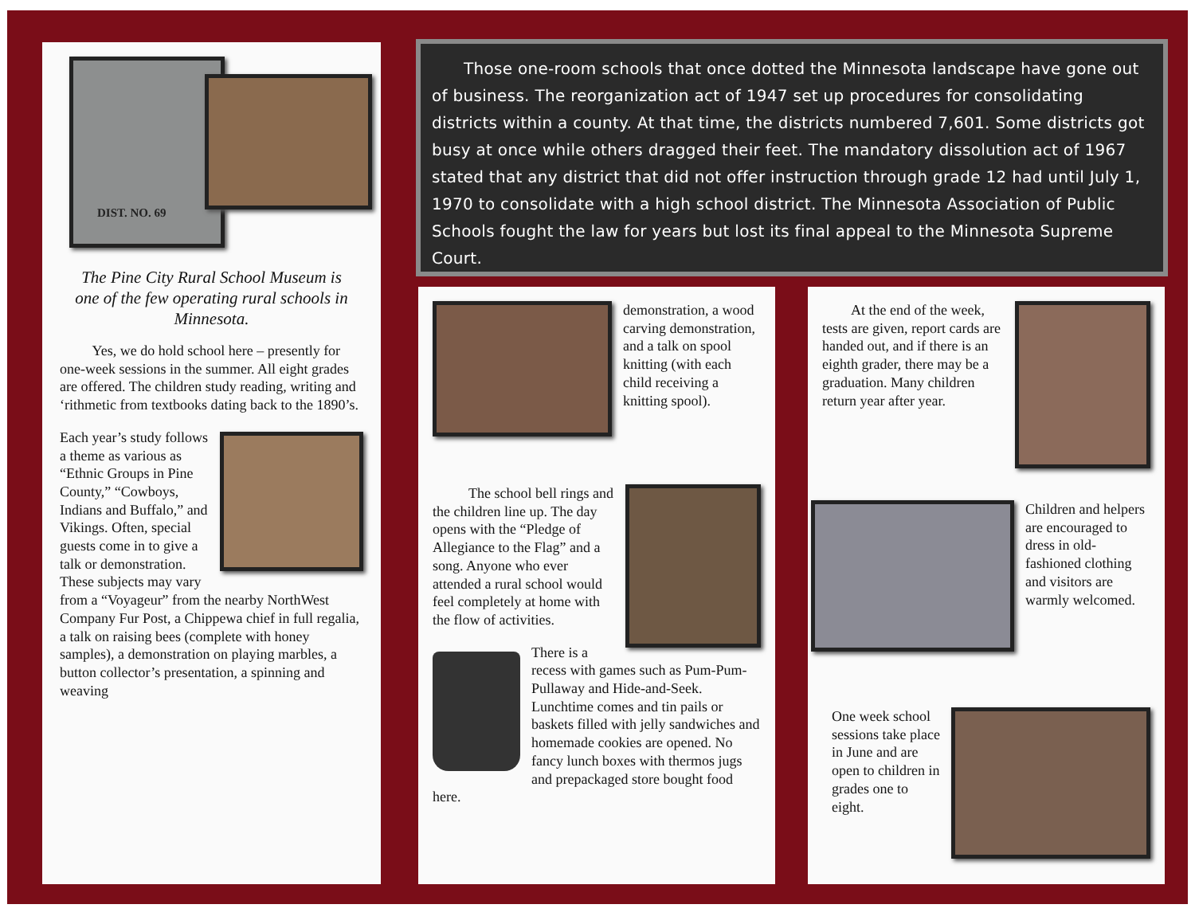Those one-room schools that once dotted the Minnesota landscape have gone out of business. The reorganization act of 1947 set up procedures for consolidating districts within a county. At that time, the districts numbered 7,601. Some districts got busy at once while others dragged their feet. The mandatory dissolution act of 1967 stated that any district that did not offer instruction through grade 12 had until July 1, 1970 to consolidate with a high school district. The Minnesota Association of Public Schools fought the law for years but lost its final appeal to the Minnesota Supreme Court.
DIST. NO. 69
The Pine City Rural School Museum is one of the few operating rural schools in Minnesota.
Yes, we do hold school here – presently for one-week sessions in the summer. All eight grades are offered. The children study reading, writing and ‘rithmetic from textbooks dating back to the 1890’s.
Each year’s study follows a theme as various as “Ethnic Groups in Pine County,” “Cowboys, Indians and Buffalo,” and Vikings. Often, special guests come in to give a talk or demonstration. These subjects may vary from a “Voyageur” from the nearby NorthWest Company Fur Post, a Chippewa chief in full regalia, a talk on raising bees (complete with honey samples), a demonstration on playing marbles, a button collector’s presentation, a spinning and weaving
demonstration, a wood carving demonstration, and a talk on spool knitting (with each child receiving a knitting spool).
The school bell rings and the children line up. The day opens with the “Pledge of Allegiance to the Flag” and a song. Anyone who ever attended a rural school would feel completely at home with the flow of activities.
There is a recess with games such as Pum-Pum-Pullaway and Hide-and-Seek. Lunchtime comes and tin pails or baskets filled with jelly sandwiches and homemade cookies are opened. No fancy lunch boxes with thermos jugs and prepackaged store bought food here.
At the end of the week, tests are given, report cards are handed out, and if there is an eighth grader, there may be a graduation. Many children return year after year.
Children and helpers are encouraged to dress in old-fashioned clothing and visitors are warmly welcomed.
One week school sessions take place in June and are open to children in grades one to eight.